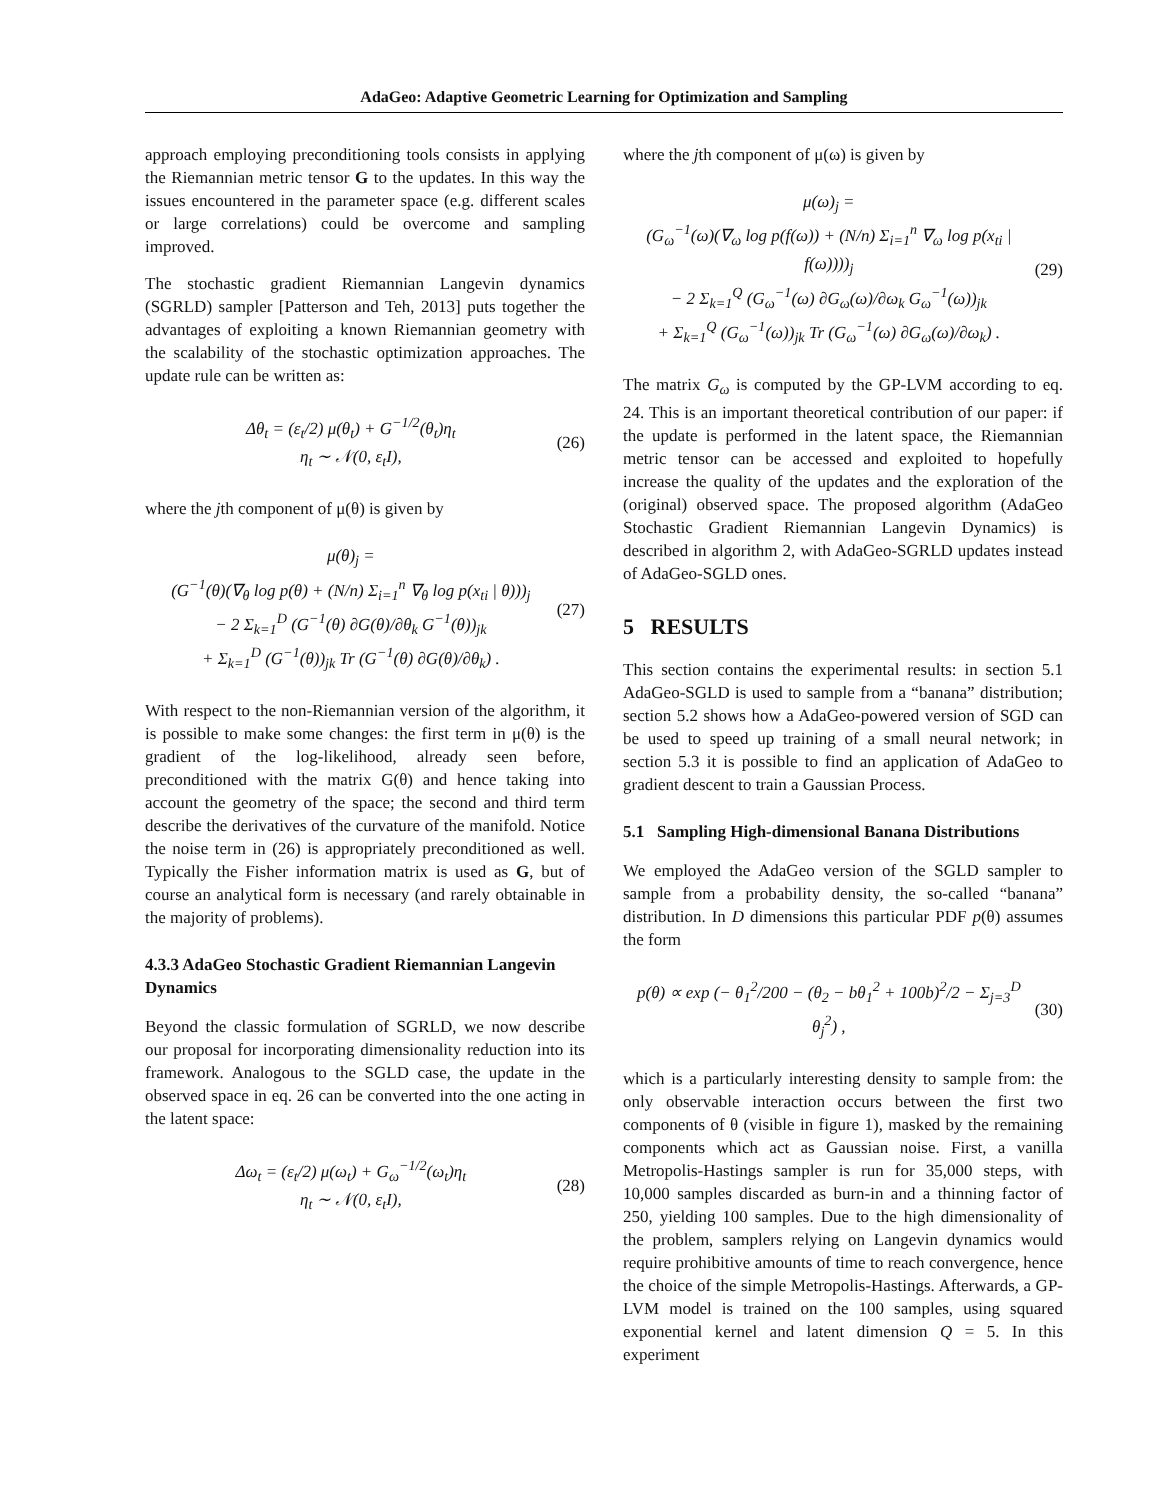AdaGeo: Adaptive Geometric Learning for Optimization and Sampling
approach employing preconditioning tools consists in applying the Riemannian metric tensor G to the updates. In this way the issues encountered in the parameter space (e.g. different scales or large correlations) could be overcome and sampling improved.
The stochastic gradient Riemannian Langevin dynamics (SGRLD) sampler [Patterson and Teh, 2013] puts together the advantages of exploiting a known Riemannian geometry with the scalability of the stochastic optimization approaches. The update rule can be written as:
Δθ<sub>t</sub> = (ε<sub>t</sub>/2) μ(θ<sub>t</sub>) + G<sup>−1/2</sup>(θ<sub>t</sub>)η<sub>t</sub>
η<sub>t</sub> ∼ 𝒩(0, ε<sub>t</sub>I),
(26)
where the jth component of μ(θ) is given by
μ(θ)<sub>j</sub> =
(G<sup>−1</sup>(θ)(∇<sub>θ</sub> log p(θ) + (N/n) Σ<sub>i=1</sub><sup>n</sup> ∇<sub>θ</sub> log p(x<sub>ti</sub> | θ)))<sub>j</sub>
− 2 Σ<sub>k=1</sub><sup>D</sup> (G<sup>−1</sup>(θ) ∂G(θ)/∂θ<sub>k</sub> G<sup>−1</sup>(θ))<sub>jk</sub>
+ Σ<sub>k=1</sub><sup>D</sup> (G<sup>−1</sup>(θ))<sub>jk</sub> Tr (G<sup>−1</sup>(θ) ∂G(θ)/∂θ<sub>k</sub>) .
(27)
With respect to the non-Riemannian version of the algorithm, it is possible to make some changes: the first term in μ(θ) is the gradient of the log-likelihood, already seen before, preconditioned with the matrix G(θ) and hence taking into account the geometry of the space; the second and third term describe the derivatives of the curvature of the manifold. Notice the noise term in (26) is appropriately preconditioned as well. Typically the Fisher information matrix is used as G, but of course an analytical form is necessary (and rarely obtainable in the majority of problems).
4.3.3 AdaGeo Stochastic Gradient Riemannian Langevin Dynamics
Beyond the classic formulation of SGRLD, we now describe our proposal for incorporating dimensionality reduction into its framework. Analogous to the SGLD case, the update in the observed space in eq. 26 can be converted into the one acting in the latent space:
Δω<sub>t</sub> = (ε<sub>t</sub>/2) μ(ω<sub>t</sub>) + G<sub>ω</sub><sup>−1/2</sup>(ω<sub>t</sub>)η<sub>t</sub>
η<sub>t</sub> ∼ 𝒩(0, ε<sub>t</sub>I),
(28)
where the jth component of μ(ω) is given by
μ(ω)<sub>j</sub> =
(G<sub>ω</sub><sup>−1</sup>(ω)(∇<sub>ω</sub> log p(f(ω)) + (N/n) Σ<sub>i=1</sub><sup>n</sup> ∇<sub>ω</sub> log p(x<sub>ti</sub> | f(ω))))<sub>j</sub>
− 2 Σ<sub>k=1</sub><sup>Q</sup> (G<sub>ω</sub><sup>−1</sup>(ω) ∂G<sub>ω</sub>(ω)/∂ω<sub>k</sub> G<sub>ω</sub><sup>−1</sup>(ω))<sub>jk</sub>
+ Σ<sub>k=1</sub><sup>Q</sup> (G<sub>ω</sub><sup>−1</sup>(ω))<sub>jk</sub> Tr (G<sub>ω</sub><sup>−1</sup>(ω) ∂G<sub>ω</sub>(ω)/∂ω<sub>k</sub>) .
(29)
The matrix G<sub>ω</sub> is computed by the GP-LVM according to eq. 24. This is an important theoretical contribution of our paper: if the update is performed in the latent space, the Riemannian metric tensor can be accessed and exploited to hopefully increase the quality of the updates and the exploration of the (original) observed space. The proposed algorithm (AdaGeo Stochastic Gradient Riemannian Langevin Dynamics) is described in algorithm 2, with AdaGeo-SGRLD updates instead of AdaGeo-SGLD ones.
5 RESULTS
This section contains the experimental results: in section 5.1 AdaGeo-SGLD is used to sample from a “banana” distribution; section 5.2 shows how a AdaGeo-powered version of SGD can be used to speed up training of a small neural network; in section 5.3 it is possible to find an application of AdaGeo to gradient descent to train a Gaussian Process.
5.1 Sampling High-dimensional Banana Distributions
We employed the AdaGeo version of the SGLD sampler to sample from a probability density, the so-called “banana” distribution. In D dimensions this particular PDF p(θ) assumes the form
p(θ) ∝ exp (− θ<sub>1</sub><sup>2</sup>/200 − (θ<sub>2</sub> − bθ<sub>1</sub><sup>2</sup> + 100b)<sup>2</sup>/2 − Σ<sub>j=3</sub><sup>D</sup> θ<sub>j</sub><sup>2</sup>) ,
(30)
which is a particularly interesting density to sample from: the only observable interaction occurs between the first two components of θ (visible in figure 1), masked by the remaining components which act as Gaussian noise. First, a vanilla Metropolis-Hastings sampler is run for 35,000 steps, with 10,000 samples discarded as burn-in and a thinning factor of 250, yielding 100 samples. Due to the high dimensionality of the problem, samplers relying on Langevin dynamics would require prohibitive amounts of time to reach convergence, hence the choice of the simple Metropolis-Hastings. Afterwards, a GP-LVM model is trained on the 100 samples, using squared exponential kernel and latent dimension Q = 5. In this experiment